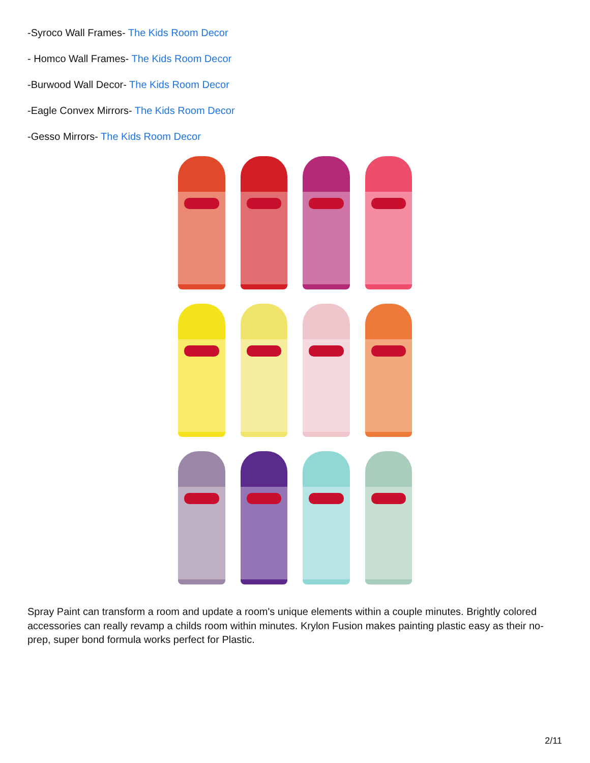-Syroco Wall Frames- The Kids Room Decor
- Homco Wall Frames- The Kids Room Decor
-Burwood Wall Decor- The Kids Room Decor
-Eagle Convex Mirrors- The Kids Room Decor
-Gesso Mirrors- The Kids Room Decor
Spray Paint can transform a room and update a room's unique elements within a couple minutes. Brightly colored accessories can really revamp a childs room within minutes. Krylon Fusion makes painting plastic easy as their no-prep, super bond formula works perfect for Plastic.
2/11